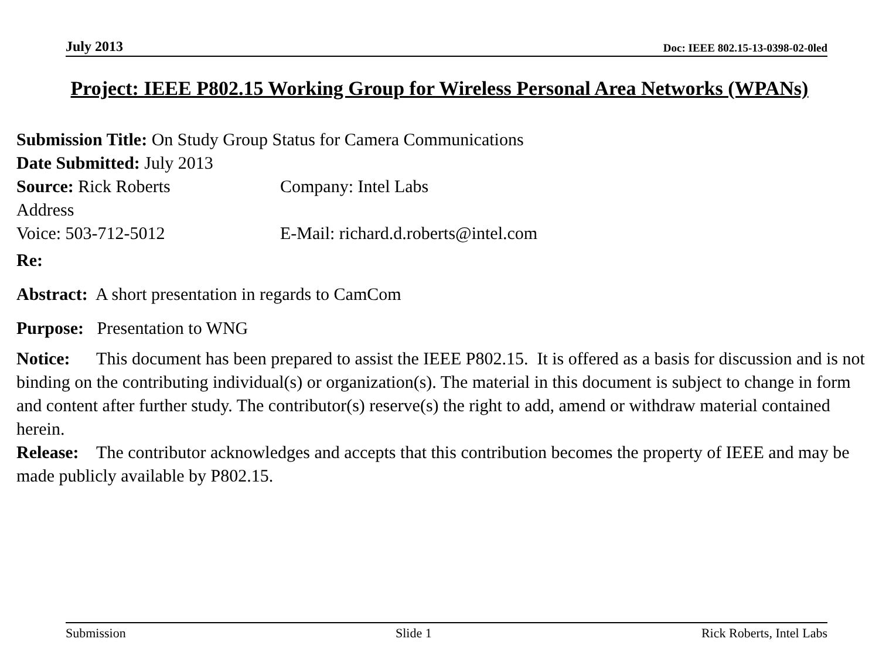July 2013 Doc: IEEE 802.15-13-0398-02-0led
Project: IEEE P802.15 Working Group for Wireless Personal Area Networks (WPANs)
Submission Title: On Study Group Status for Camera Communications
Date Submitted: July 2013
Source: Rick Roberts Company: Intel Labs
Address
Voice: 503-712-5012 E-Mail: richard.d.roberts@intel.com
Re:
Abstract: A short presentation in regards to CamCom
Purpose: Presentation to WNG
Notice: This document has been prepared to assist the IEEE P802.15. It is offered as a basis for discussion and is not binding on the contributing individual(s) or organization(s). The material in this document is subject to change in form and content after further study. The contributor(s) reserve(s) the right to add, amend or withdraw material contained herein.
Release: The contributor acknowledges and accepts that this contribution becomes the property of IEEE and may be made publicly available by P802.15.
Submission Slide 1 Rick Roberts, Intel Labs